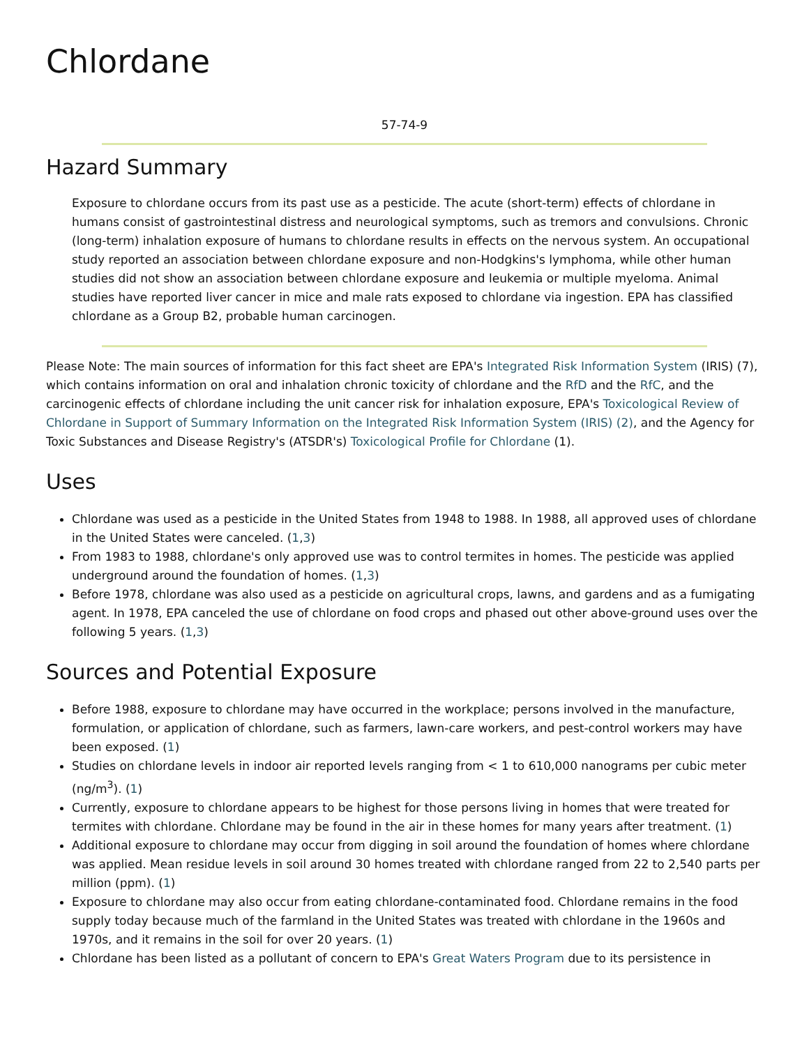Chlordane
57-74-9
Hazard Summary
Exposure to chlordane occurs from its past use as a pesticide. The acute (short-term) effects of chlordane in humans consist of gastrointestinal distress and neurological symptoms, such as tremors and convulsions. Chronic (long-term) inhalation exposure of humans to chlordane results in effects on the nervous system. An occupational study reported an association between chlordane exposure and non-Hodgkins's lymphoma, while other human studies did not show an association between chlordane exposure and leukemia or multiple myeloma. Animal studies have reported liver cancer in mice and male rats exposed to chlordane via ingestion. EPA has classified chlordane as a Group B2, probable human carcinogen.
Please Note: The main sources of information for this fact sheet are EPA's Integrated Risk Information System (IRIS) (7), which contains information on oral and inhalation chronic toxicity of chlordane and the RfD and the RfC, and the carcinogenic effects of chlordane including the unit cancer risk for inhalation exposure, EPA's Toxicological Review of Chlordane in Support of Summary Information on the Integrated Risk Information System (IRIS) (2), and the Agency for Toxic Substances and Disease Registry's (ATSDR's) Toxicological Profile for Chlordane (1).
Uses
Chlordane was used as a pesticide in the United States from 1948 to 1988. In 1988, all approved uses of chlordane in the United States were canceled. (1,3)
From 1983 to 1988, chlordane's only approved use was to control termites in homes. The pesticide was applied underground around the foundation of homes. (1,3)
Before 1978, chlordane was also used as a pesticide on agricultural crops, lawns, and gardens and as a fumigating agent. In 1978, EPA canceled the use of chlordane on food crops and phased out other above-ground uses over the following 5 years. (1,3)
Sources and Potential Exposure
Before 1988, exposure to chlordane may have occurred in the workplace; persons involved in the manufacture, formulation, or application of chlordane, such as farmers, lawn-care workers, and pest-control workers may have been exposed. (1)
Studies on chlordane levels in indoor air reported levels ranging from < 1 to 610,000 nanograms per cubic meter (ng/m<sup>3</sup>). (1)
Currently, exposure to chlordane appears to be highest for those persons living in homes that were treated for termites with chlordane. Chlordane may be found in the air in these homes for many years after treatment. (1)
Additional exposure to chlordane may occur from digging in soil around the foundation of homes where chlordane was applied. Mean residue levels in soil around 30 homes treated with chlordane ranged from 22 to 2,540 parts per million (ppm). (1)
Exposure to chlordane may also occur from eating chlordane-contaminated food. Chlordane remains in the food supply today because much of the farmland in the United States was treated with chlordane in the 1960s and 1970s, and it remains in the soil for over 20 years. (1)
Chlordane has been listed as a pollutant of concern to EPA's Great Waters Program due to its persistence in